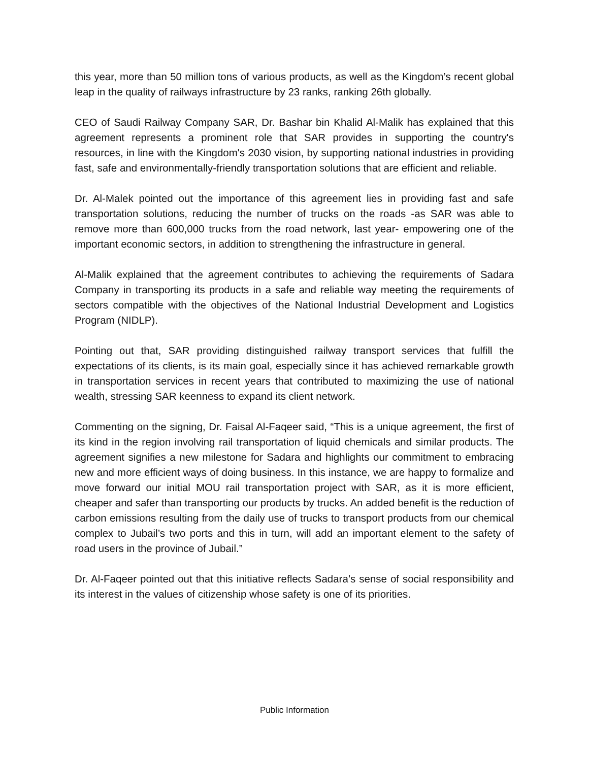this year, more than 50 million tons of various products, as well as the Kingdom’s recent global leap in the quality of railways infrastructure by 23 ranks, ranking 26th globally.
CEO of Saudi Railway Company SAR, Dr. Bashar bin Khalid Al-Malik has explained that this agreement represents a prominent role that SAR provides in supporting the country's resources, in line with the Kingdom's 2030 vision, by supporting national industries in providing fast, safe and environmentally-friendly transportation solutions that are efficient and reliable.
Dr. Al-Malek pointed out the importance of this agreement lies in providing fast and safe transportation solutions, reducing the number of trucks on the roads -as SAR was able to remove more than 600,000 trucks from the road network, last year- empowering one of the important economic sectors, in addition to strengthening the infrastructure in general.
Al-Malik explained that the agreement contributes to achieving the requirements of Sadara Company in transporting its products in a safe and reliable way meeting the requirements of sectors compatible with the objectives of the National Industrial Development and Logistics Program (NIDLP).
Pointing out that, SAR providing distinguished railway transport services that fulfill the expectations of its clients, is its main goal, especially since it has achieved remarkable growth in transportation services in recent years that contributed to maximizing the use of national wealth, stressing SAR keenness to expand its client network.
Commenting on the signing, Dr. Faisal Al-Faqeer said, “This is a unique agreement, the first of its kind in the region involving rail transportation of liquid chemicals and similar products. The agreement signifies a new milestone for Sadara and highlights our commitment to embracing new and more efficient ways of doing business. In this instance, we are happy to formalize and move forward our initial MOU rail transportation project with SAR, as it is more efficient, cheaper and safer than transporting our products by trucks. An added benefit is the reduction of carbon emissions resulting from the daily use of trucks to transport products from our chemical complex to Jubail’s two ports and this in turn, will add an important element to the safety of road users in the province of Jubail.”
Dr. Al-Faqeer pointed out that this initiative reflects Sadara’s sense of social responsibility and its interest in the values of citizenship whose safety is one of its priorities.
Public Information